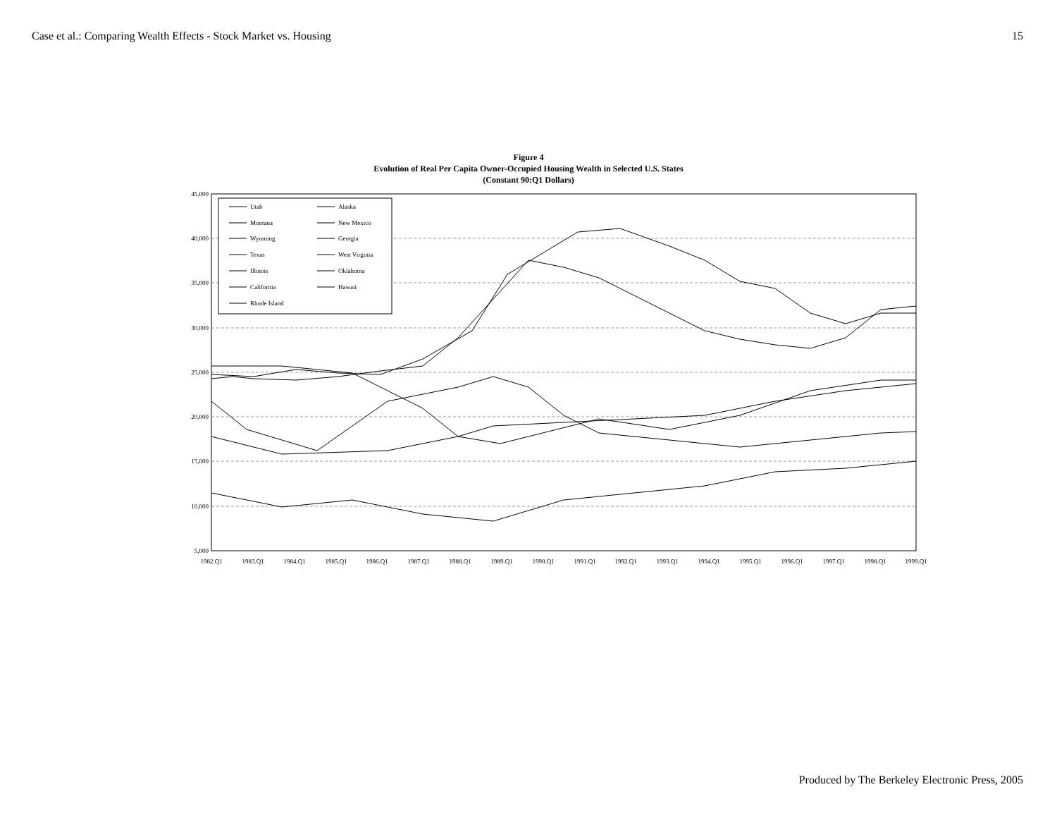Case et al.: Comparing Wealth Effects - Stock Market vs. Housing 15
Figure 4
Evolution of Real Per Capita Owner-Occupied Housing Wealth in Selected U.S. States
(Constant 90:Q1 Dollars)
45,000
40,000
35,000
30,000
25,000
20,000
15,000
10,000
5,000
1982.Q1
1983.Q1
1984.Q1
1985.Q1
1986.Q1
1987.Q1
1988.Q1
1989.Q1
1990.Q1
1991.Q1
1992.Q1
1993.Q1
1994.Q1
1995.Q1
1996.Q1
1997.Q1
1998.Q1
1999.Q1
Utah
Alaska
Montana
New Mexico
Wyoming
Georgia
Texas
West Virginia
Illinois
Oklahoma
California
Hawaii
Rhode Island
Produced by The Berkeley Electronic Press, 2005